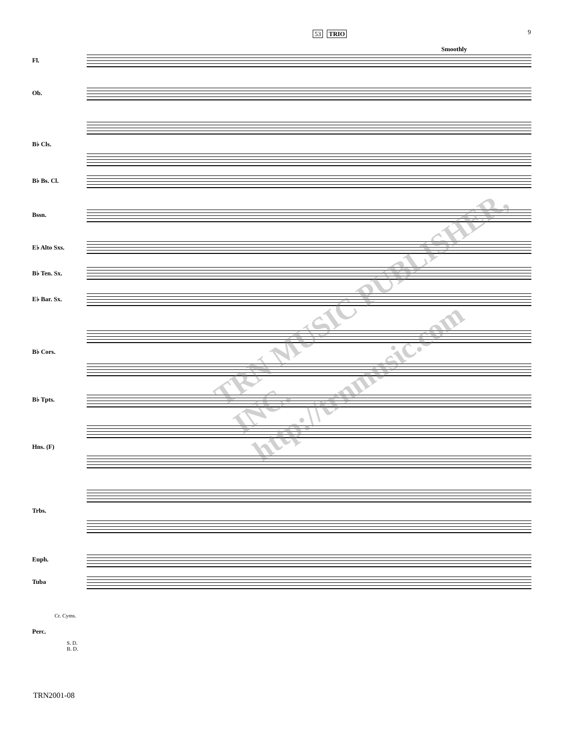9
53 TRIO
Smoothly
Fl.
Ob.
B♭ Cls.
B♭ Bs. Cl.
Bssn.
E♭ Alto Sxs.
B♭ Ten. Sx.
E♭ Bar. Sx.
B♭ Cors.
B♭ Tpts.
Hns. (F)
Trbs.
Euph.
Tuba
Cr. Cyms.
Perc.
S. D.
B. D.
TRN MUSIC PUBLISHER, INC.
http://trnmusic.com
TRN2001-08